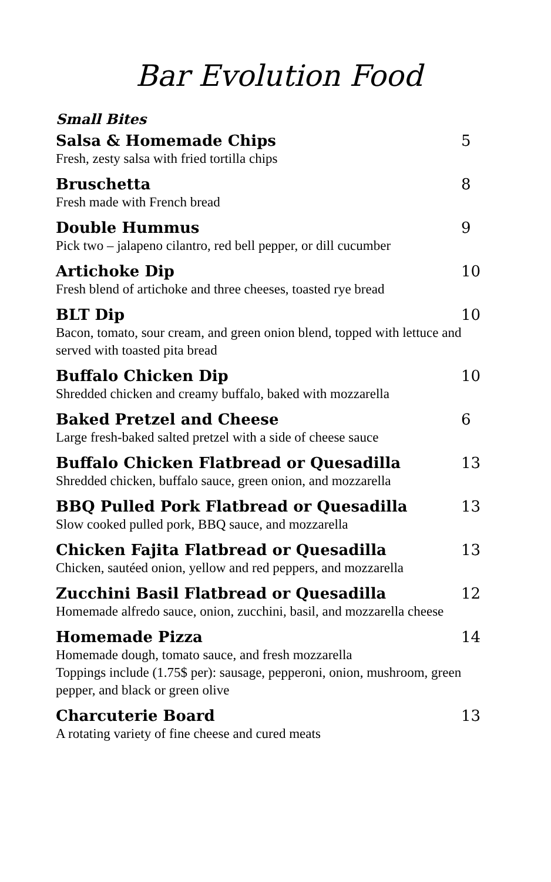Bar Evolution Food
Small Bites
Salsa & Homemade Chips 5
Fresh, zesty salsa with fried tortilla chips
Bruschetta 8
Fresh made with French bread
Double Hummus 9
Pick two – jalapeno cilantro, red bell pepper, or dill cucumber
Artichoke Dip 10
Fresh blend of artichoke and three cheeses, toasted rye bread
BLT Dip 10
Bacon, tomato, sour cream, and green onion blend, topped with lettuce and served with toasted pita bread
Buffalo Chicken Dip 10
Shredded chicken and creamy buffalo, baked with mozzarella
Baked Pretzel and Cheese 6
Large fresh-baked salted pretzel with a side of cheese sauce
Buffalo Chicken Flatbread or Quesadilla 13
Shredded chicken, buffalo sauce, green onion, and mozzarella
BBQ Pulled Pork Flatbread or Quesadilla 13
Slow cooked pulled pork, BBQ sauce, and mozzarella
Chicken Fajita Flatbread or Quesadilla 13
Chicken, sautéed onion, yellow and red peppers, and mozzarella
Zucchini Basil Flatbread or Quesadilla 12
Homemade alfredo sauce, onion, zucchini, basil, and mozzarella cheese
Homemade Pizza 14
Homemade dough, tomato sauce, and fresh mozzarella
Toppings include (1.75$ per): sausage, pepperoni, onion, mushroom, green pepper, and black or green olive
Charcuterie Board 13
A rotating variety of fine cheese and cured meats